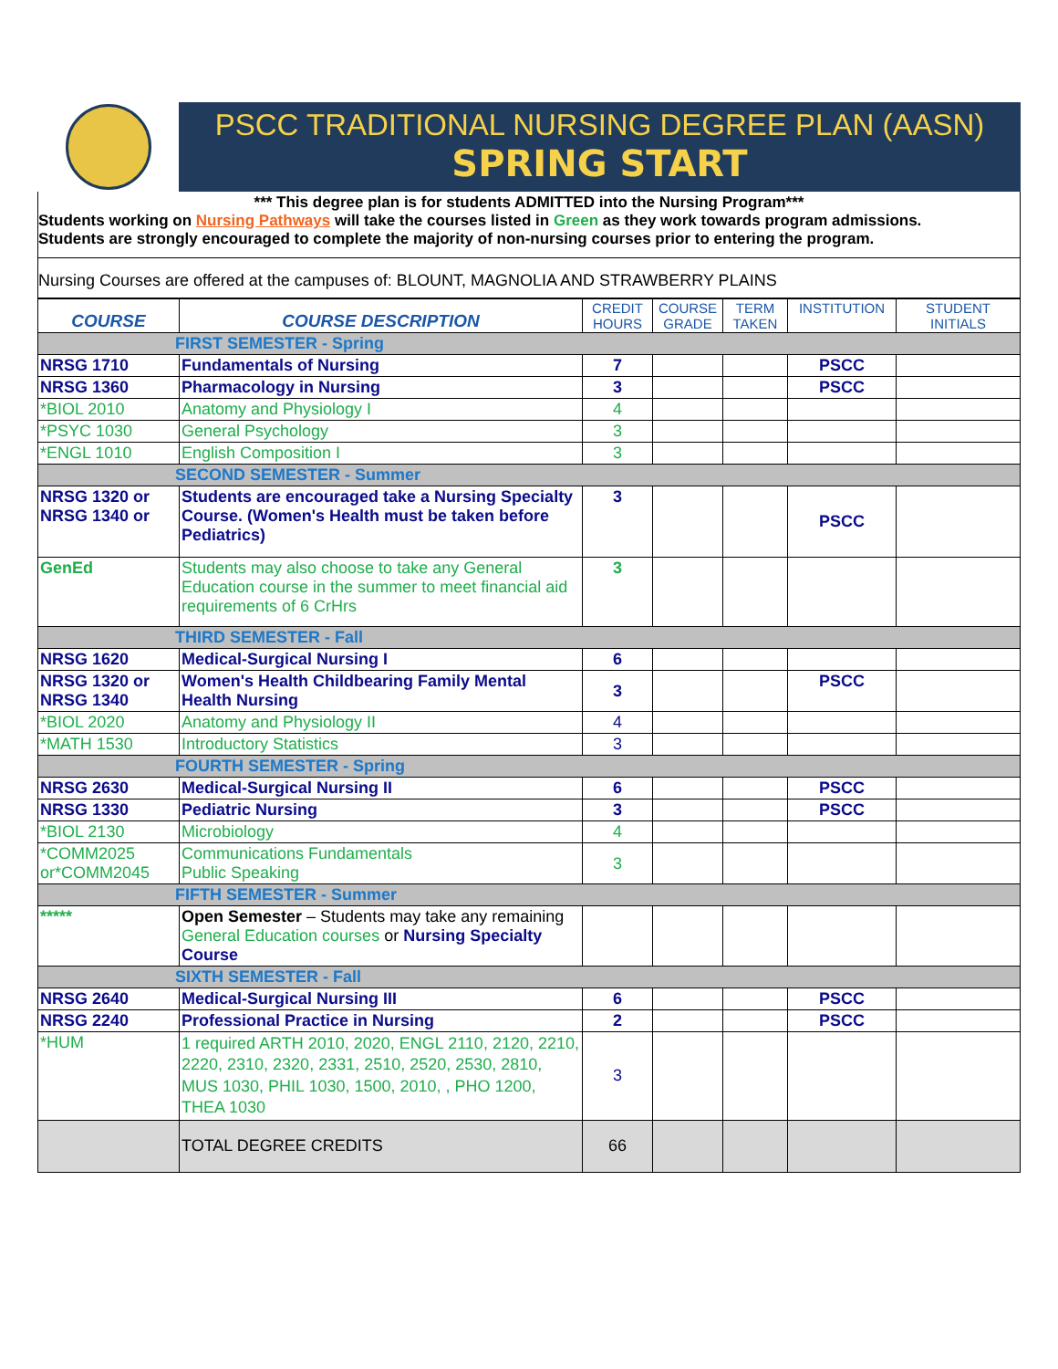PSCC TRADITIONAL NURSING DEGREE PLAN (AASN)
SPRING START
*** This degree plan is for students ADMITTED into the Nursing Program***
Students working on Nursing Pathways will take the courses listed in Green as they work towards program admissions.
Students are strongly encouraged to complete the majority of non-nursing courses prior to entering the program.
Nursing Courses are offered at the campuses of: BLOUNT, MAGNOLIA AND STRAWBERRY PLAINS
| COURSE | COURSE DESCRIPTION | CREDIT HOURS | COURSE GRADE | TERM TAKEN | INSTITUTION | STUDENT INITIALS |
| --- | --- | --- | --- | --- | --- | --- |
| FIRST SEMESTER - Spring | | | | | | |
| NRSG 1710 | Fundamentals of Nursing | 7 | | | PSCC | |
| NRSG 1360 | Pharmacology in Nursing | 3 | | | PSCC | |
| *BIOL 2010 | Anatomy and Physiology I | 4 | | | | |
| *PSYC 1030 | General Psychology | 3 | | | | |
| *ENGL 1010 | English Composition I | 3 | | | | |
| SECOND SEMESTER - Summer | | | | | | |
| NRSG 1320 or NRSG 1340 or | Students are encouraged take a Nursing Specialty Course. (Women's Health must be taken before Pediatrics) | 3 | | | PSCC | |
| GenEd | Students may also choose to take any General Education course in the summer to meet financial aid requirements of 6 CrHrs | 3 | | | | |
| THIRD SEMESTER - Fall | | | | | | |
| NRSG 1620 | Medical-Surgical Nursing I | 6 | | | | |
| NRSG 1320 or NRSG 1340 | Women's Health Childbearing Family Mental Health Nursing | 3 | | | PSCC | |
| *BIOL 2020 | Anatomy and Physiology II | 4 | | | | |
| *MATH 1530 | Introductory Statistics | 3 | | | | |
| FOURTH SEMESTER - Spring | | | | | | |
| NRSG 2630 | Medical-Surgical Nursing II | 6 | | | PSCC | |
| NRSG 1330 | Pediatric Nursing | 3 | | | PSCC | |
| *BIOL 2130 | Microbiology | 4 | | | | |
| *COMM2025 or*COMM2045 | Communications Fundamentals Public Speaking | 3 | | | | |
| FIFTH SEMESTER - Summer | | | | | | |
| ***** | Open Semester – Students may take any remaining General Education courses or Nursing Specialty Course | | | | | |
| SIXTH SEMESTER - Fall | | | | | | |
| NRSG 2640 | Medical-Surgical Nursing III | 6 | | | PSCC | |
| NRSG 2240 | Professional Practice in Nursing | 2 | | | PSCC | |
| *HUM | 1 required ARTH 2010, 2020, ENGL 2110, 2120, 2210, 2220, 2310, 2320, 2331, 2510, 2520, 2530, 2810, MUS 1030, PHIL 1030, 1500, 2010, , PHO 1200, THEA 1030 | 3 | | | | |
| | TOTAL DEGREE CREDITS | 66 | | | | |